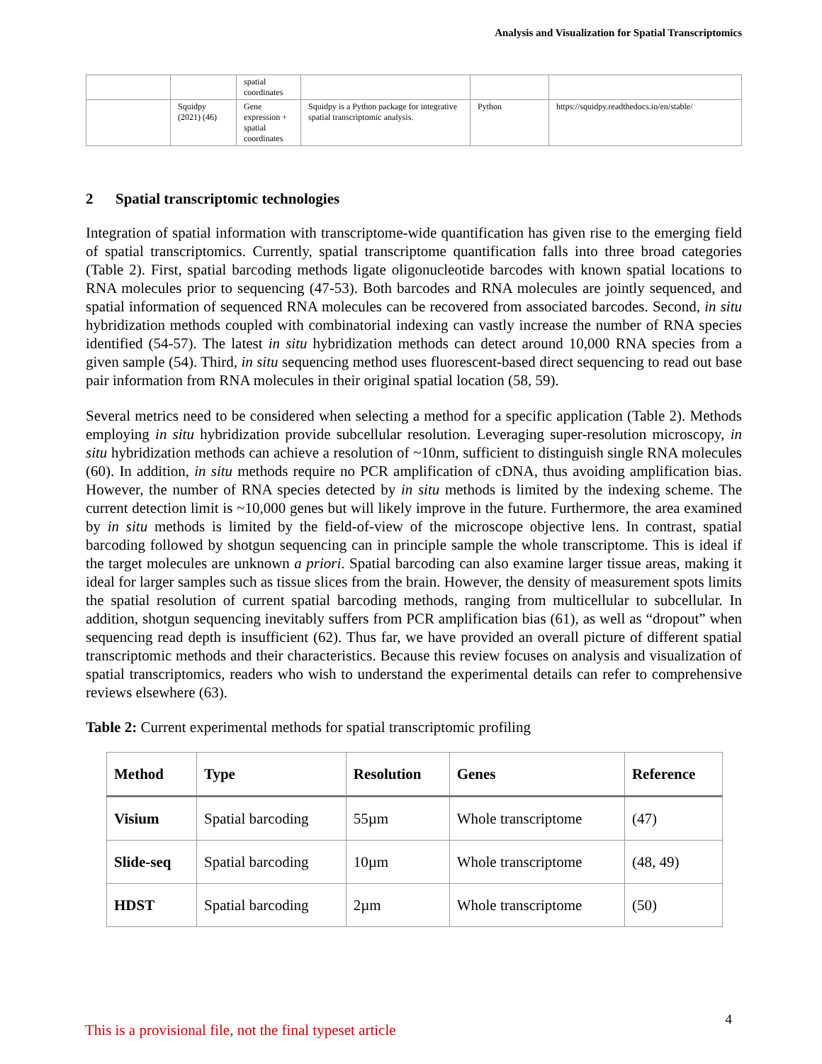Analysis and Visualization for Spatial Transcriptomics
| | | spatial coordinates | | | |
| | Squidpy (2021) (46) | Gene expression + spatial coordinates | Squidpy is a Python package for integrative spatial transcriptomic analysis. | Python | https://squidpy.readthedocs.io/en/stable/ |
2 Spatial transcriptomic technologies
Integration of spatial information with transcriptome-wide quantification has given rise to the emerging field of spatial transcriptomics. Currently, spatial transcriptome quantification falls into three broad categories (Table 2). First, spatial barcoding methods ligate oligonucleotide barcodes with known spatial locations to RNA molecules prior to sequencing (47-53). Both barcodes and RNA molecules are jointly sequenced, and spatial information of sequenced RNA molecules can be recovered from associated barcodes. Second, in situ hybridization methods coupled with combinatorial indexing can vastly increase the number of RNA species identified (54-57). The latest in situ hybridization methods can detect around 10,000 RNA species from a given sample (54). Third, in situ sequencing method uses fluorescent-based direct sequencing to read out base pair information from RNA molecules in their original spatial location (58, 59).
Several metrics need to be considered when selecting a method for a specific application (Table 2). Methods employing in situ hybridization provide subcellular resolution. Leveraging super-resolution microscopy, in situ hybridization methods can achieve a resolution of ~10nm, sufficient to distinguish single RNA molecules (60). In addition, in situ methods require no PCR amplification of cDNA, thus avoiding amplification bias. However, the number of RNA species detected by in situ methods is limited by the indexing scheme. The current detection limit is ~10,000 genes but will likely improve in the future. Furthermore, the area examined by in situ methods is limited by the field-of-view of the microscope objective lens. In contrast, spatial barcoding followed by shotgun sequencing can in principle sample the whole transcriptome. This is ideal if the target molecules are unknown a priori. Spatial barcoding can also examine larger tissue areas, making it ideal for larger samples such as tissue slices from the brain. However, the density of measurement spots limits the spatial resolution of current spatial barcoding methods, ranging from multicellular to subcellular. In addition, shotgun sequencing inevitably suffers from PCR amplification bias (61), as well as “dropout” when sequencing read depth is insufficient (62). Thus far, we have provided an overall picture of different spatial transcriptomic methods and their characteristics. Because this review focuses on analysis and visualization of spatial transcriptomics, readers who wish to understand the experimental details can refer to comprehensive reviews elsewhere (63).
Table 2: Current experimental methods for spatial transcriptomic profiling
| Method | Type | Resolution | Genes | Reference |
| --- | --- | --- | --- | --- |
| Visium | Spatial barcoding | 55µm | Whole transcriptome | (47) |
| Slide-seq | Spatial barcoding | 10µm | Whole transcriptome | (48, 49) |
| HDST | Spatial barcoding | 2µm | Whole transcriptome | (50) |
4
This is a provisional file, not the final typeset article